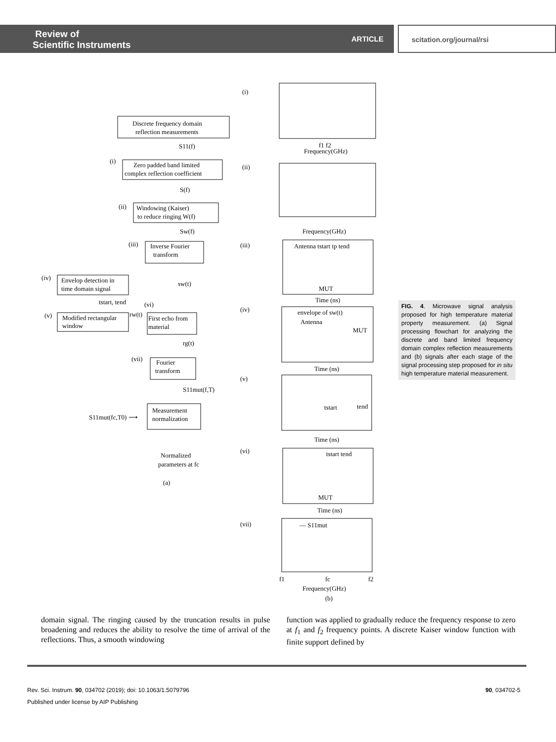Review of
Scientific Instruments
ARTICLE scitation.org/journal/rsi
Discrete frequency domain
reflection measurements
S11(f)
(i)
Zero padded band limited
complex reflection coefficient
S(f)
(ii)
Windowing (Kaiser)
to reduce ringing W(f)
Sw(f)
(iii)
Inverse Fourier
transform
(iv)
Envelop detection in
time domain signal
sw(t)
tstart, tend
(vi)
(v)
Modified rectangular
window
rw(t)
First echo from
material
rg(t)
(vii)
Fourier
transform
S11mut(f,T)
Measurement
normalization
S11mut(fc,T0) ⟶
Normalized
parameters at fc
(a)
(i)
Frequency(GHz)
f1 f2
(ii)
Frequency(GHz)
(iii)
Antenna tstart tp tend
MUT
Time (ns)
(iv)
envelope of sw(t)
Antenna
MUT
Time (ns)
(v)
tstart
tend
Time (ns)
(vi)
tstart tend
MUT
Time (ns)
(vii)
— S11mut
f1
fc
f2
Frequency(GHz)
(b)
FIG. 4. Microwave signal analysis proposed for high temperature material property measurement. (a) Signal processing flowchart for analyzing the discrete and band limited frequency domain complex reflection measurements and (b) signals after each stage of the signal processing step proposed for in situ high temperature material measurement.
domain signal. The ringing caused by the truncation results in pulse broadening and reduces the ability to resolve the time of arrival of the reflections. Thus, a smooth windowing
function was applied to gradually reduce the frequency response to zero at f<sub>1</sub> and f<sub>2</sub> frequency points. A discrete Kaiser window function with finite support defined by
Rev. Sci. Instrum. 90, 034702 (2019); doi: 10.1063/1.5079796
Published under license by AIP Publishing
90, 034702-5